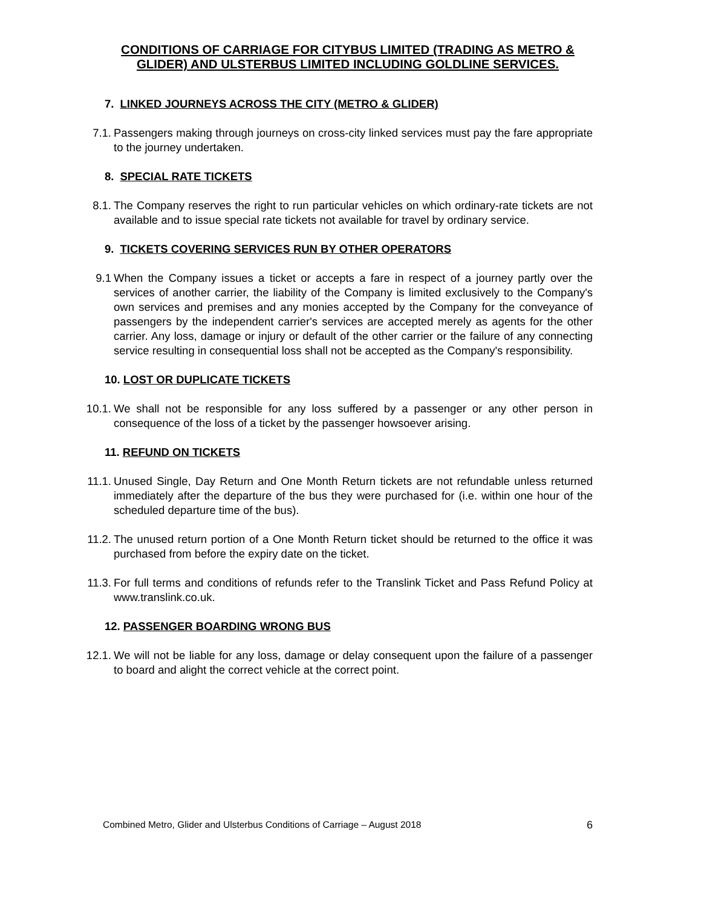CONDITIONS OF CARRIAGE FOR CITYBUS LIMITED (TRADING AS METRO & GLIDER) AND ULSTERBUS LIMITED INCLUDING GOLDLINE SERVICES.
7. LINKED JOURNEYS ACROSS THE CITY (METRO & GLIDER)
7.1. Passengers making through journeys on cross-city linked services must pay the fare appropriate to the journey undertaken.
8. SPECIAL RATE TICKETS
8.1. The Company reserves the right to run particular vehicles on which ordinary-rate tickets are not available and to issue special rate tickets not available for travel by ordinary service.
9. TICKETS COVERING SERVICES RUN BY OTHER OPERATORS
9.1 When the Company issues a ticket or accepts a fare in respect of a journey partly over the services of another carrier, the liability of the Company is limited exclusively to the Company's own services and premises and any monies accepted by the Company for the conveyance of passengers by the independent carrier's services are accepted merely as agents for the other carrier. Any loss, damage or injury or default of the other carrier or the failure of any connecting service resulting in consequential loss shall not be accepted as the Company's responsibility.
10. LOST OR DUPLICATE TICKETS
10.1. We shall not be responsible for any loss suffered by a passenger or any other person in consequence of the loss of a ticket by the passenger howsoever arising.
11. REFUND ON TICKETS
11.1. Unused Single, Day Return and One Month Return tickets are not refundable unless returned immediately after the departure of the bus they were purchased for (i.e. within one hour of the scheduled departure time of the bus).
11.2. The unused return portion of a One Month Return ticket should be returned to the office it was purchased from before the expiry date on the ticket.
11.3. For full terms and conditions of refunds refer to the Translink Ticket and Pass Refund Policy at www.translink.co.uk.
12. PASSENGER BOARDING WRONG BUS
12.1. We will not be liable for any loss, damage or delay consequent upon the failure of a passenger to board and alight the correct vehicle at the correct point.
Combined Metro, Glider and Ulsterbus Conditions of Carriage – August 2018 6